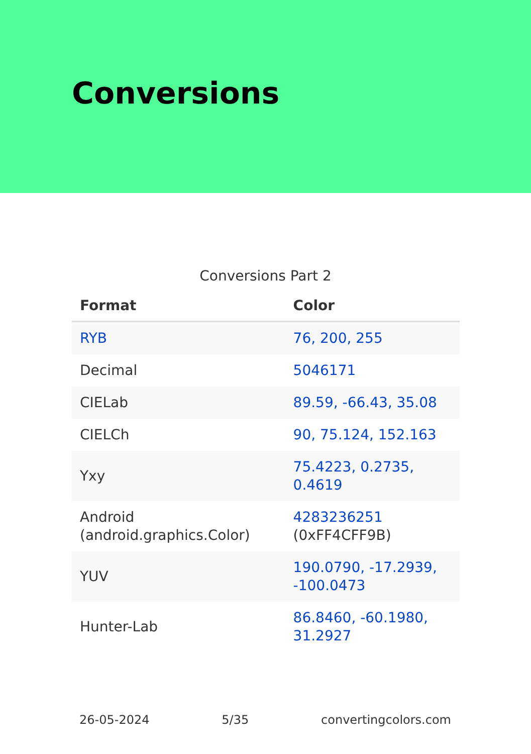Conversions
Conversions Part 2
| Format | Color |
| --- | --- |
| RYB | 76, 200, 255 |
| Decimal | 5046171 |
| CIELab | 89.59, -66.43, 35.08 |
| CIELCh | 90, 75.124, 152.163 |
| Yxy | 75.4223, 0.2735, 0.4619 |
| Android (android.graphics.Color) | 4283236251 (0xFF4CFF9B) |
| YUV | 190.0790, -17.2939, -100.0473 |
| Hunter-Lab | 86.8460, -60.1980, 31.2927 |
26-05-2024 5/35 convertingcolors.com